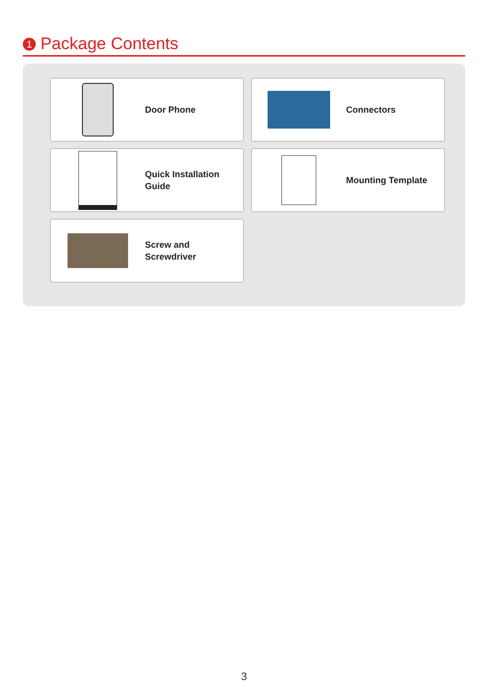1 Package Contents
Door Phone
Connectors
Quick Installation
Guide
Mounting Template
Screw and
Screwdriver
3